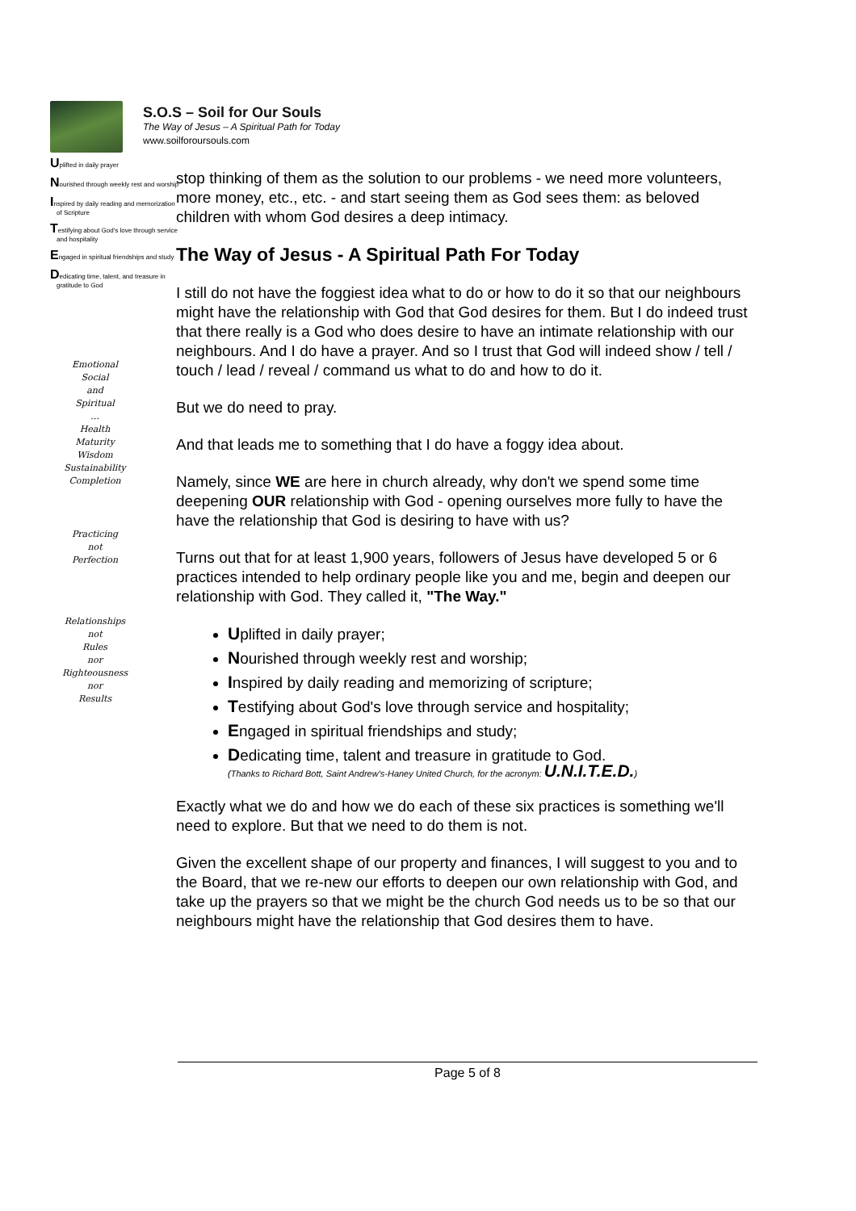S.O.S – Soil for Our Souls
The Way of Jesus – A Spiritual Path for Today
www.soilforoursouls.com
Uplifted in daily prayer
Nourished through weekly rest and worship
Inspired by daily reading and memorization of Scripture
Testifying about God's love through service and hospitality
Engaged in spiritual friendships and study
Dedicating time, talent, and treasure in gratitude to God
Emotional
Social
and
Spiritual
…
Health
Maturity
Wisdom
Sustainability
Completion
Practicing
not
Perfection
Relationships
not
Rules
nor
Righteousness
nor
Results
stop thinking of them as the solution to our problems - we need more volunteers, more money, etc., etc. - and start seeing them as God sees them: as beloved children with whom God desires a deep intimacy.
The Way of Jesus - A Spiritual Path For Today
I still do not have the foggiest idea what to do or how to do it so that our neighbours might have the relationship with God that God desires for them. But I do indeed trust that there really is a God who does desire to have an intimate relationship with our neighbours. And I do have a prayer. And so I trust that God will indeed show / tell / touch / lead / reveal / command us what to do and how to do it.
But we do need to pray.
And that leads me to something that I do have a foggy idea about.
Namely, since WE are here in church already, why don't we spend some time deepening OUR relationship with God - opening ourselves more fully to have the have the relationship that God is desiring to have with us?
Turns out that for at least 1,900 years, followers of Jesus have developed 5 or 6 practices intended to help ordinary people like you and me, begin and deepen our relationship with God. They called it, "The Way."
Uplifted in daily prayer;
Nourished through weekly rest and worship;
Inspired by daily reading and memorizing of scripture;
Testifying about God's love through service and hospitality;
Engaged in spiritual friendships and study;
Dedicating time, talent and treasure in gratitude to God.
(Thanks to Richard Bott, Saint Andrew's-Haney United Church, for the acronym: U.N.I.T.E.D.)
Exactly what we do and how we do each of these six practices is something we'll need to explore. But that we need to do them is not.
Given the excellent shape of our property and finances, I will suggest to you and to the Board, that we re-new our efforts to deepen our own relationship with God, and take up the prayers so that we might be the church God needs us to be so that our neighbours might have the relationship that God desires them to have.
Page 5 of 8